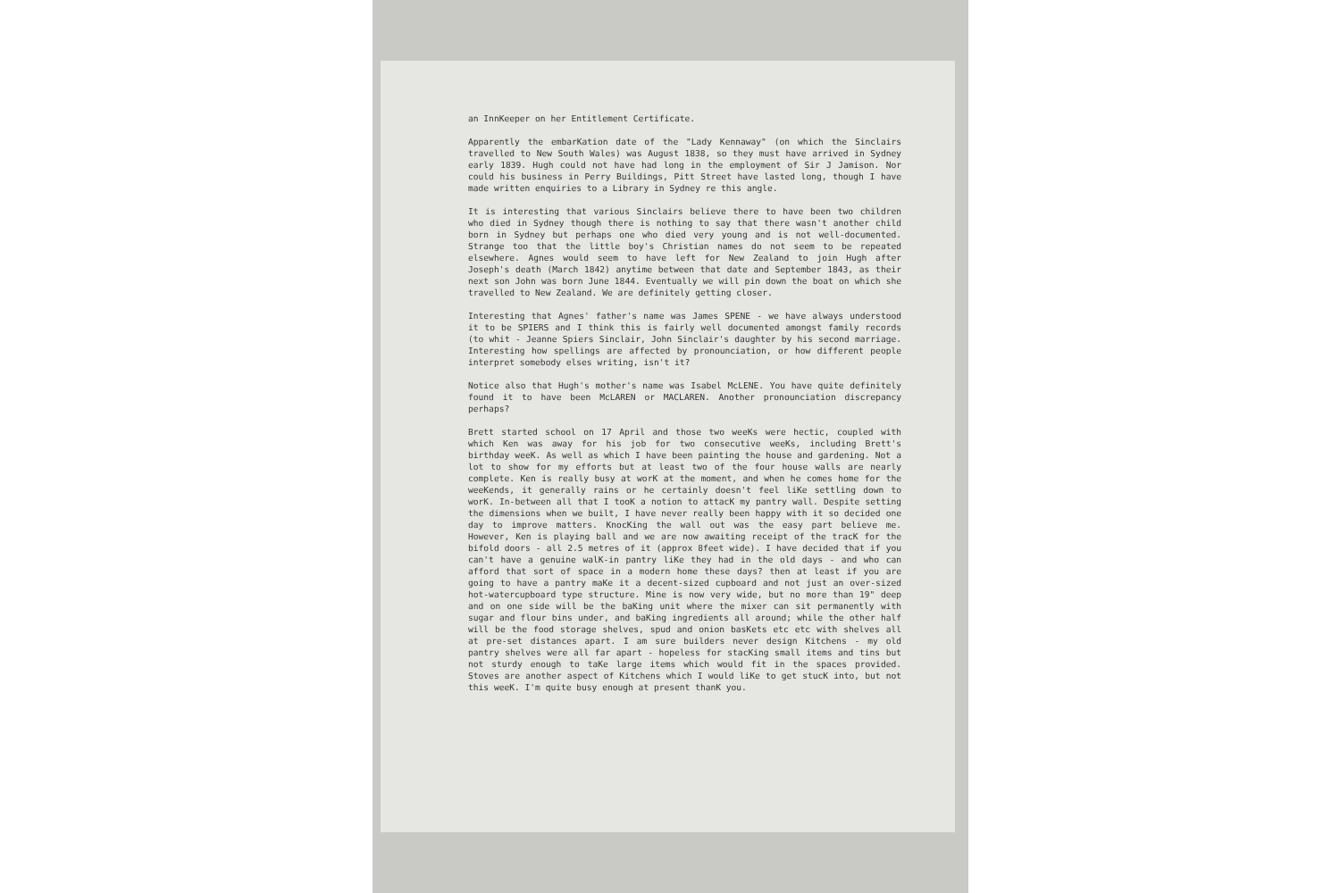an InnKeeper on her Entitlement Certificate.
Apparently the embarKation date of the "Lady Kennaway" (on which the Sinclairs travelled to New South Wales) was August 1838, so they must have arrived in Sydney early 1839. Hugh could not have had long in the employment of Sir J Jamison. Nor could his business in Perry Buildings, Pitt Street have lasted long, though I have made written enquiries to a Library in Sydney re this angle.
It is interesting that various Sinclairs believe there to have been two children who died in Sydney though there is nothing to say that there wasn't another child born in Sydney but perhaps one who died very young and is not well-documented. Strange too that the little boy's Christian names do not seem to be repeated elsewhere. Agnes would seem to have left for New Zealand to join Hugh after Joseph's death (March 1842) anytime between that date and September 1843, as their next son John was born June 1844. Eventually we will pin down the boat on which she travelled to New Zealand. We are definitely getting closer.
Interesting that Agnes' father's name was James SPENE - we have always understood it to be SPIERS and I think this is fairly well documented amongst family records (to whit - Jeanne Spiers Sinclair, John Sinclair's daughter by his second marriage. Interesting how spellings are affected by pronounciation, or how different people interpret somebody elses writing, isn't it?
Notice also that Hugh's mother's name was Isabel McLENE. You have quite definitely found it to have been McLAREN or MACLAREN. Another pronounciation discrepancy perhaps?
Brett started school on 17 April and those two weeKs were hectic, coupled with which Ken was away for his job for two consecutive weeKs, including Brett's birthday weeK. As well as which I have been painting the house and gardening. Not a lot to show for my efforts but at least two of the four house walls are nearly complete. Ken is really busy at worK at the moment, and when he comes home for the weeKends, it generally rains or he certainly doesn't feel liKe settling down to worK. In-between all that I tooK a notion to attacK my pantry wall. Despite setting the dimensions when we built, I have never really been happy with it so decided one day to improve matters. KnocKing the wall out was the easy part believe me. However, Ken is playing ball and we are now awaiting receipt of the tracK for the bifold doors - all 2.5 metres of it (approx 8feet wide). I have decided that if you can't have a genuine walK-in pantry liKe they had in the old days - and who can afford that sort of space in a modern home these days? then at least if you are going to have a pantry maKe it a decent-sized cupboard and not just an over-sized hot-watercupboard type structure. Mine is now very wide, but no more than 19" deep and on one side will be the baKing unit where the mixer can sit permanently with sugar and flour bins under, and baKing ingredients all around; while the other half will be the food storage shelves, spud and onion basKets etc etc with shelves all at pre-set distances apart. I am sure builders never design Kitchens - my old pantry shelves were all far apart - hopeless for stacKing small items and tins but not sturdy enough to taKe large items which would fit in the spaces provided. Stoves are another aspect of Kitchens which I would liKe to get stucK into, but not this weeK. I'm quite busy enough at present thanK you.